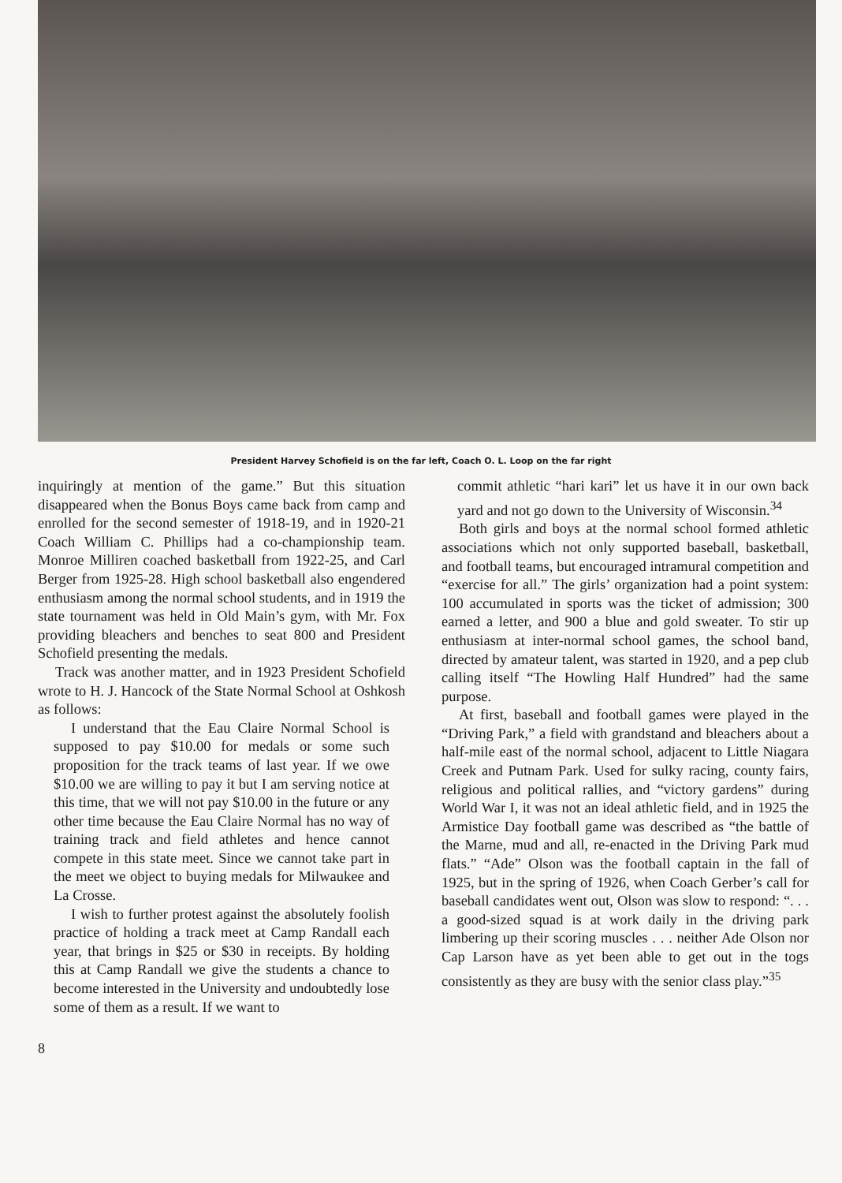President Harvey Schofield is on the far left, Coach O. L. Loop on the far right
inquiringly at mention of the game.” But this situation disappeared when the Bonus Boys came back from camp and enrolled for the second semester of 1918-19, and in 1920-21 Coach William C. Phillips had a co-championship team. Monroe Milliren coached basketball from 1922-25, and Carl Berger from 1925-28. High school basketball also engendered enthusiasm among the normal school students, and in 1919 the state tournament was held in Old Main’s gym, with Mr. Fox providing bleachers and benches to seat 800 and President Schofield presenting the medals.
Track was another matter, and in 1923 President Schofield wrote to H. J. Hancock of the State Normal School at Oshkosh as follows:
I understand that the Eau Claire Normal School is supposed to pay $10.00 for medals or some such proposition for the track teams of last year. If we owe $10.00 we are willing to pay it but I am serving notice at this time, that we will not pay $10.00 in the future or any other time because the Eau Claire Normal has no way of training track and field athletes and hence cannot compete in this state meet. Since we cannot take part in the meet we object to buying medals for Milwaukee and La Crosse.
I wish to further protest against the absolutely foolish practice of holding a track meet at Camp Randall each year, that brings in $25 or $30 in receipts. By holding this at Camp Randall we give the students a chance to become interested in the University and undoubtedly lose some of them as a result. If we want to
commit athletic “hari kari” let us have it in our own back yard and not go down to the University of Wisconsin.<sup>34</sup>
Both girls and boys at the normal school formed athletic associations which not only supported baseball, basketball, and football teams, but encouraged intramural competition and “exercise for all.” The girls’ organization had a point system: 100 accumulated in sports was the ticket of admission; 300 earned a letter, and 900 a blue and gold sweater. To stir up enthusiasm at inter-normal school games, the school band, directed by amateur talent, was started in 1920, and a pep club calling itself “The Howling Half Hundred” had the same purpose.
At first, baseball and football games were played in the “Driving Park,” a field with grandstand and bleachers about a half-mile east of the normal school, adjacent to Little Niagara Creek and Putnam Park. Used for sulky racing, county fairs, religious and political rallies, and “victory gardens” during World War I, it was not an ideal athletic field, and in 1925 the Armistice Day football game was described as “the battle of the Marne, mud and all, re-enacted in the Driving Park mud flats.” “Ade” Olson was the football captain in the fall of 1925, but in the spring of 1926, when Coach Gerber’s call for baseball candidates went out, Olson was slow to respond: “. . . a good-sized squad is at work daily in the driving park limbering up their scoring muscles . . . neither Ade Olson nor Cap Larson have as yet been able to get out in the togs consistently as they are busy with the senior class play.”<sup>35</sup>
8